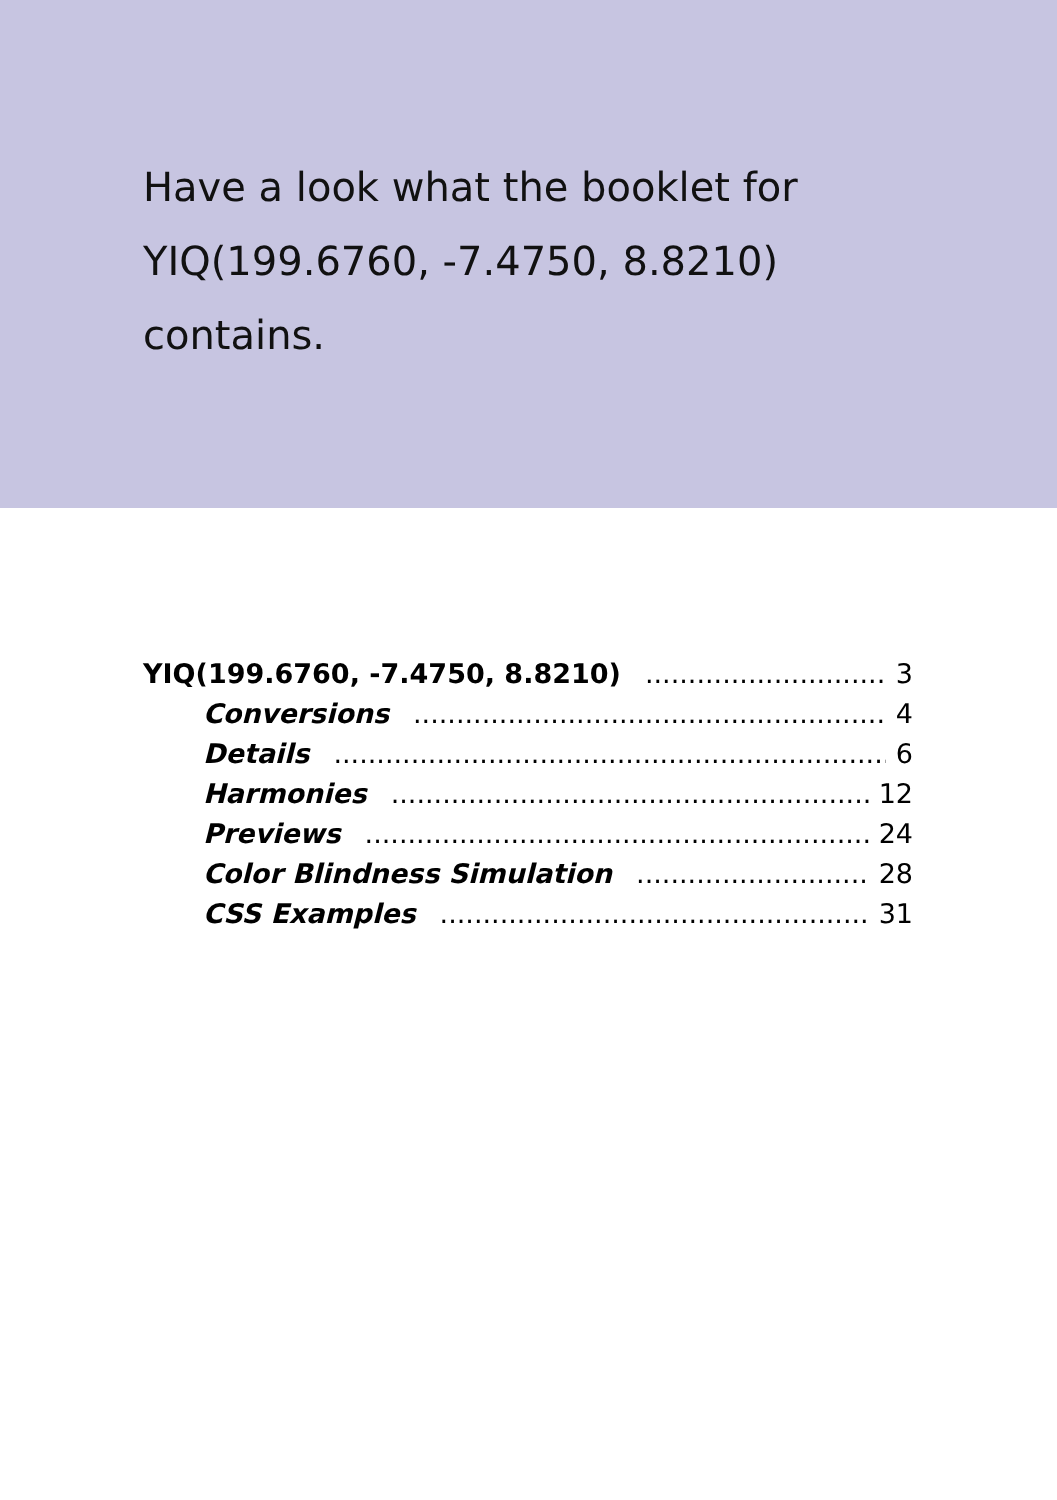Have a look what the booklet for YIQ(199.6760, -7.4750, 8.8210) contains.
YIQ(199.6760, -7.4750, 8.8210) 3
Conversions 4
Details 6
Harmonies 12
Previews 24
Color Blindness Simulation 28
CSS Examples 31